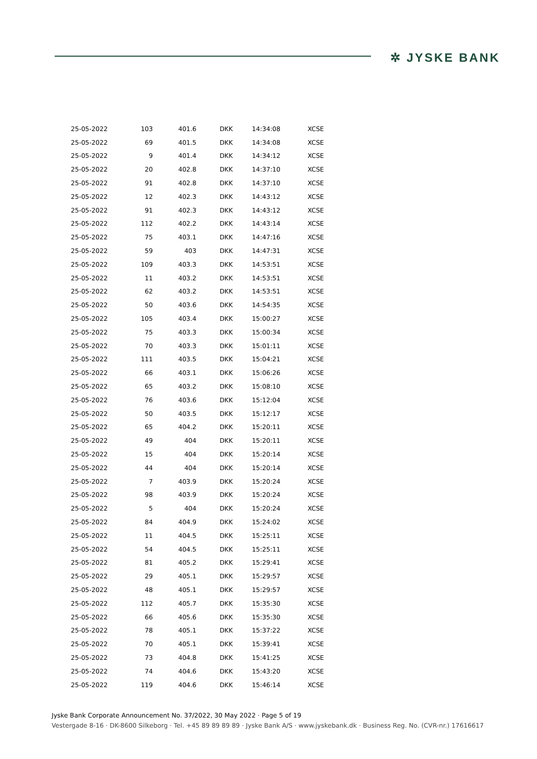✲ JYSKE BANK
| 25-05-2022 | 103 | 401.6 | DKK | 14:34:08 | XCSE |
| 25-05-2022 | 69 | 401.5 | DKK | 14:34:08 | XCSE |
| 25-05-2022 | 9 | 401.4 | DKK | 14:34:12 | XCSE |
| 25-05-2022 | 20 | 402.8 | DKK | 14:37:10 | XCSE |
| 25-05-2022 | 91 | 402.8 | DKK | 14:37:10 | XCSE |
| 25-05-2022 | 12 | 402.3 | DKK | 14:43:12 | XCSE |
| 25-05-2022 | 91 | 402.3 | DKK | 14:43:12 | XCSE |
| 25-05-2022 | 112 | 402.2 | DKK | 14:43:14 | XCSE |
| 25-05-2022 | 75 | 403.1 | DKK | 14:47:16 | XCSE |
| 25-05-2022 | 59 | 403 | DKK | 14:47:31 | XCSE |
| 25-05-2022 | 109 | 403.3 | DKK | 14:53:51 | XCSE |
| 25-05-2022 | 11 | 403.2 | DKK | 14:53:51 | XCSE |
| 25-05-2022 | 62 | 403.2 | DKK | 14:53:51 | XCSE |
| 25-05-2022 | 50 | 403.6 | DKK | 14:54:35 | XCSE |
| 25-05-2022 | 105 | 403.4 | DKK | 15:00:27 | XCSE |
| 25-05-2022 | 75 | 403.3 | DKK | 15:00:34 | XCSE |
| 25-05-2022 | 70 | 403.3 | DKK | 15:01:11 | XCSE |
| 25-05-2022 | 111 | 403.5 | DKK | 15:04:21 | XCSE |
| 25-05-2022 | 66 | 403.1 | DKK | 15:06:26 | XCSE |
| 25-05-2022 | 65 | 403.2 | DKK | 15:08:10 | XCSE |
| 25-05-2022 | 76 | 403.6 | DKK | 15:12:04 | XCSE |
| 25-05-2022 | 50 | 403.5 | DKK | 15:12:17 | XCSE |
| 25-05-2022 | 65 | 404.2 | DKK | 15:20:11 | XCSE |
| 25-05-2022 | 49 | 404 | DKK | 15:20:11 | XCSE |
| 25-05-2022 | 15 | 404 | DKK | 15:20:14 | XCSE |
| 25-05-2022 | 44 | 404 | DKK | 15:20:14 | XCSE |
| 25-05-2022 | 7 | 403.9 | DKK | 15:20:24 | XCSE |
| 25-05-2022 | 98 | 403.9 | DKK | 15:20:24 | XCSE |
| 25-05-2022 | 5 | 404 | DKK | 15:20:24 | XCSE |
| 25-05-2022 | 84 | 404.9 | DKK | 15:24:02 | XCSE |
| 25-05-2022 | 11 | 404.5 | DKK | 15:25:11 | XCSE |
| 25-05-2022 | 54 | 404.5 | DKK | 15:25:11 | XCSE |
| 25-05-2022 | 81 | 405.2 | DKK | 15:29:41 | XCSE |
| 25-05-2022 | 29 | 405.1 | DKK | 15:29:57 | XCSE |
| 25-05-2022 | 48 | 405.1 | DKK | 15:29:57 | XCSE |
| 25-05-2022 | 112 | 405.7 | DKK | 15:35:30 | XCSE |
| 25-05-2022 | 66 | 405.6 | DKK | 15:35:30 | XCSE |
| 25-05-2022 | 78 | 405.1 | DKK | 15:37:22 | XCSE |
| 25-05-2022 | 70 | 405.1 | DKK | 15:39:41 | XCSE |
| 25-05-2022 | 73 | 404.8 | DKK | 15:41:25 | XCSE |
| 25-05-2022 | 74 | 404.6 | DKK | 15:43:20 | XCSE |
| 25-05-2022 | 119 | 404.6 | DKK | 15:46:14 | XCSE |
Jyske Bank Corporate Announcement No. 37/2022, 30 May 2022 · Page 5 of 19
Vestergade 8-16 · DK-8600 Silkeborg · Tel. +45 89 89 89 89 · Jyske Bank A/S · www.jyskebank.dk · Business Reg. No. (CVR-nr.) 17616617